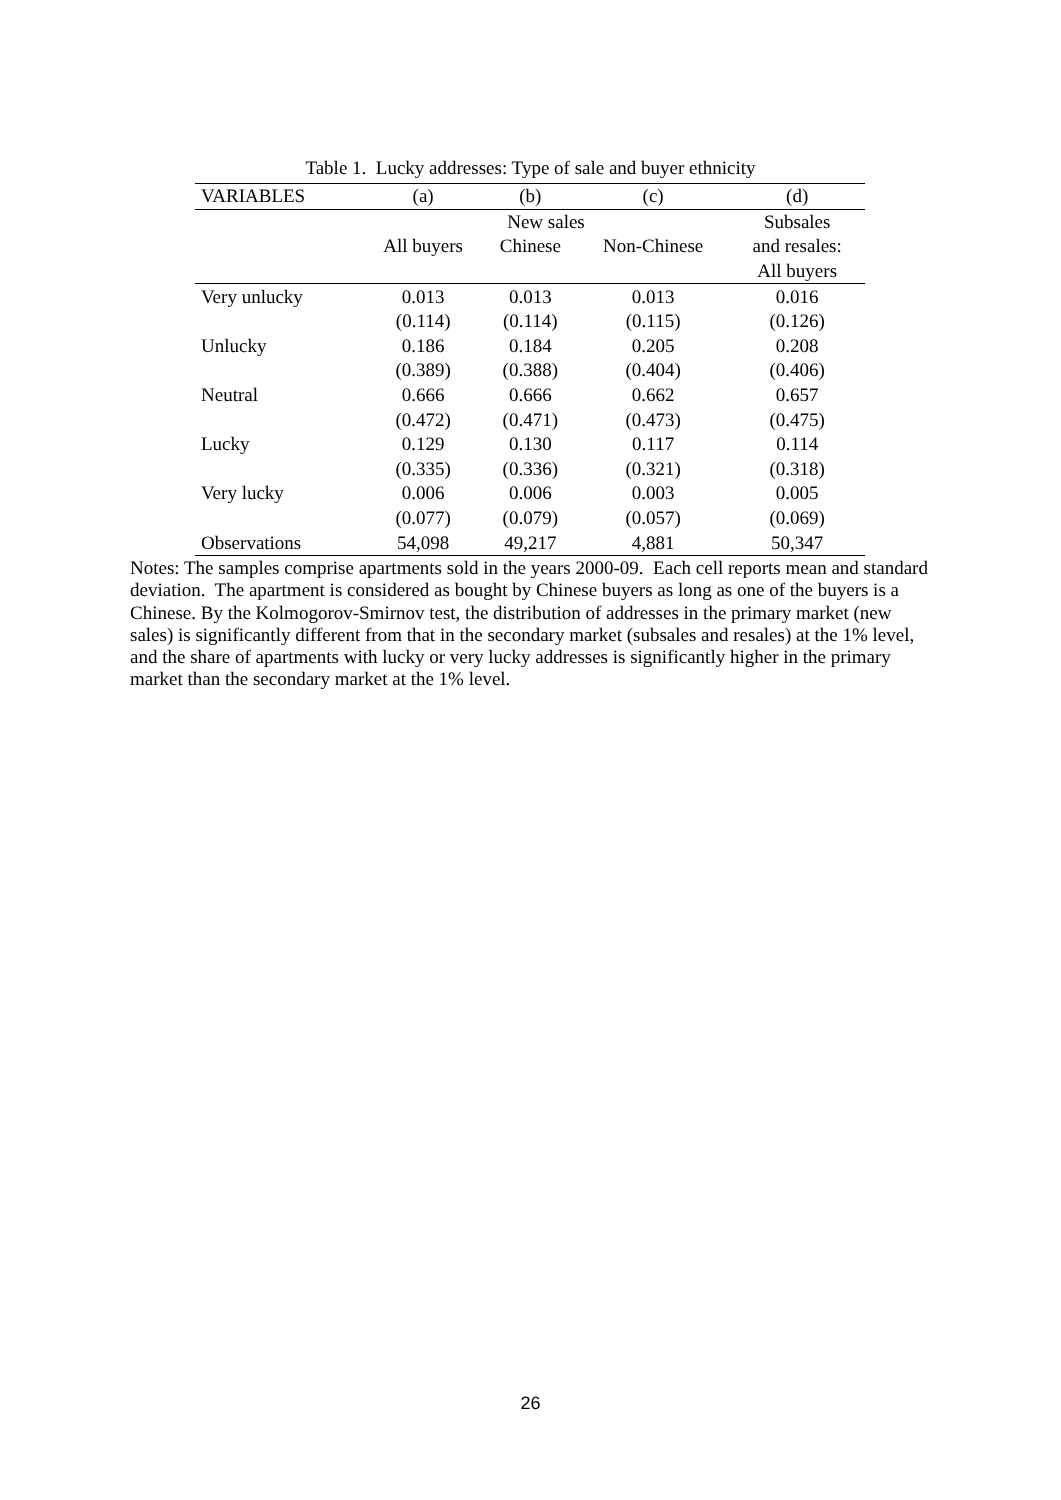Table 1. Lucky addresses: Type of sale and buyer ethnicity
| VARIABLES | (a) | (b) | (c) | (d) |
| --- | --- | --- | --- | --- |
| | New sales | | | Subsales |
| | All buyers | Chinese | Non-Chinese | and resales: |
| | | | | All buyers |
| Very unlucky | 0.013 | 0.013 | 0.013 | 0.016 |
| | (0.114) | (0.114) | (0.115) | (0.126) |
| Unlucky | 0.186 | 0.184 | 0.205 | 0.208 |
| | (0.389) | (0.388) | (0.404) | (0.406) |
| Neutral | 0.666 | 0.666 | 0.662 | 0.657 |
| | (0.472) | (0.471) | (0.473) | (0.475) |
| Lucky | 0.129 | 0.130 | 0.117 | 0.114 |
| | (0.335) | (0.336) | (0.321) | (0.318) |
| Very lucky | 0.006 | 0.006 | 0.003 | 0.005 |
| | (0.077) | (0.079) | (0.057) | (0.069) |
| Observations | 54,098 | 49,217 | 4,881 | 50,347 |
Notes: The samples comprise apartments sold in the years 2000-09. Each cell reports mean and standard deviation. The apartment is considered as bought by Chinese buyers as long as one of the buyers is a Chinese. By the Kolmogorov-Smirnov test, the distribution of addresses in the primary market (new sales) is significantly different from that in the secondary market (subsales and resales) at the 1% level, and the share of apartments with lucky or very lucky addresses is significantly higher in the primary market than the secondary market at the 1% level.
26